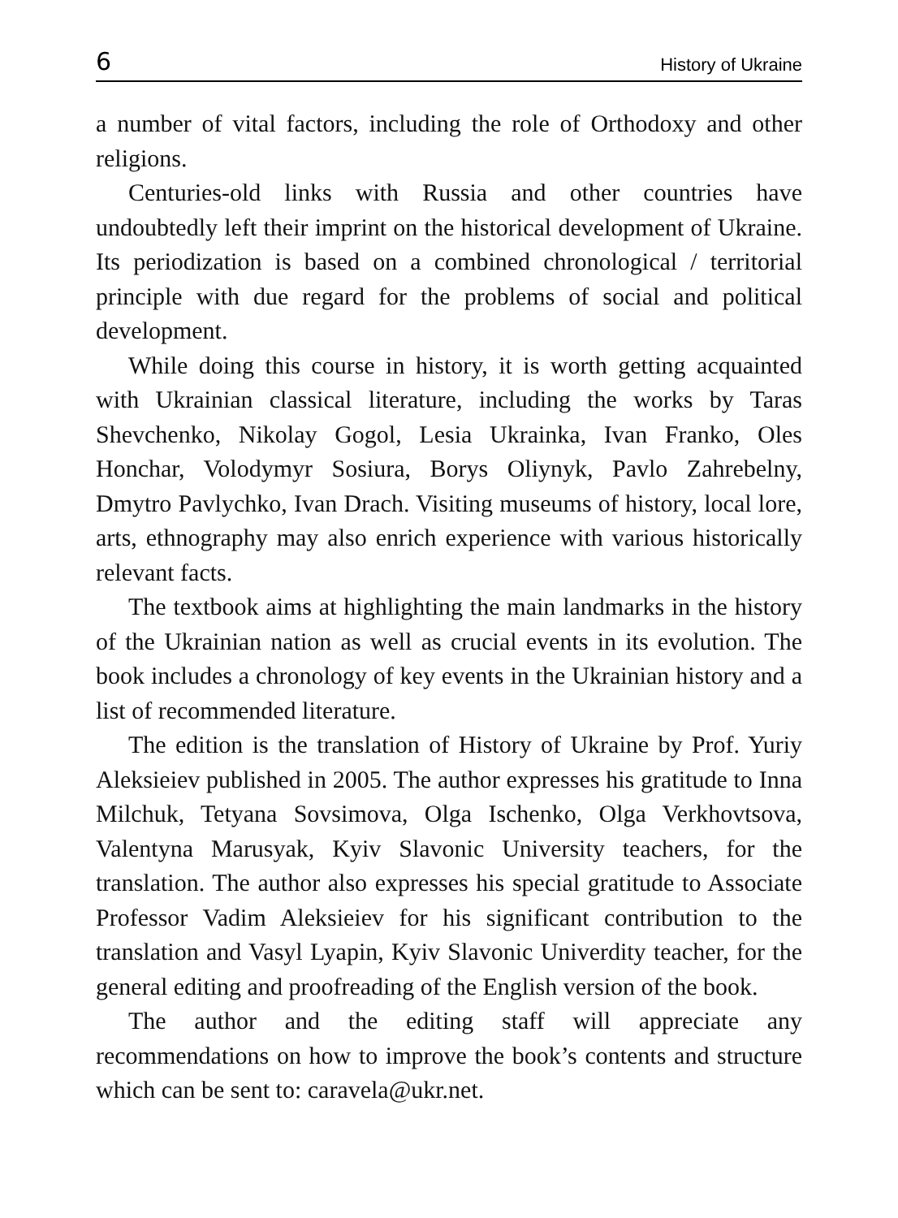6 History of Ukraine
a number of vital factors, including the role of Orthodoxy and other religions.
Centuries-old links with Russia and other countries have undoubtedly left their imprint on the historical development of Ukraine. Its periodization is based on a combined chronological / territorial principle with due regard for the problems of social and political development.
While doing this course in history, it is worth getting acquainted with Ukrainian classical literature, including the works by Taras Shevchenko, Nikolay Gogol, Lesia Ukrainka, Ivan Franko, Oles Honchar, Volodymyr Sosiura, Borys Oliynyk, Pavlo Zahrebelny, Dmytro Pavlychko, Ivan Drach. Visiting museums of history, local lore, arts, ethnography may also enrich experience with various historically relevant facts.
The textbook aims at highlighting the main landmarks in the history of the Ukrainian nation as well as crucial events in its evolution. The book includes a chronology of key events in the Ukrainian history and a list of recommended literature.
The edition is the translation of History of Ukraine by Prof. Yuriy Aleksieiev published in 2005. The author expresses his gratitude to Inna Milchuk, Tetyana Sovsimova, Olga Ischenko, Olga Verkhovtsova, Valentyna Marusyak, Kyiv Slavonic University teachers, for the translation. The author also expresses his special gratitude to Associate Professor Vadim Aleksieiev for his significant contribution to the translation and Vasyl Lyapin, Kyiv Slavonic Univerdity teacher, for the general editing and proofreading of the English version of the book.
The author and the editing staff will appreciate any recommendations on how to improve the book’s contents and structure which can be sent to: caravela@ukr.net.